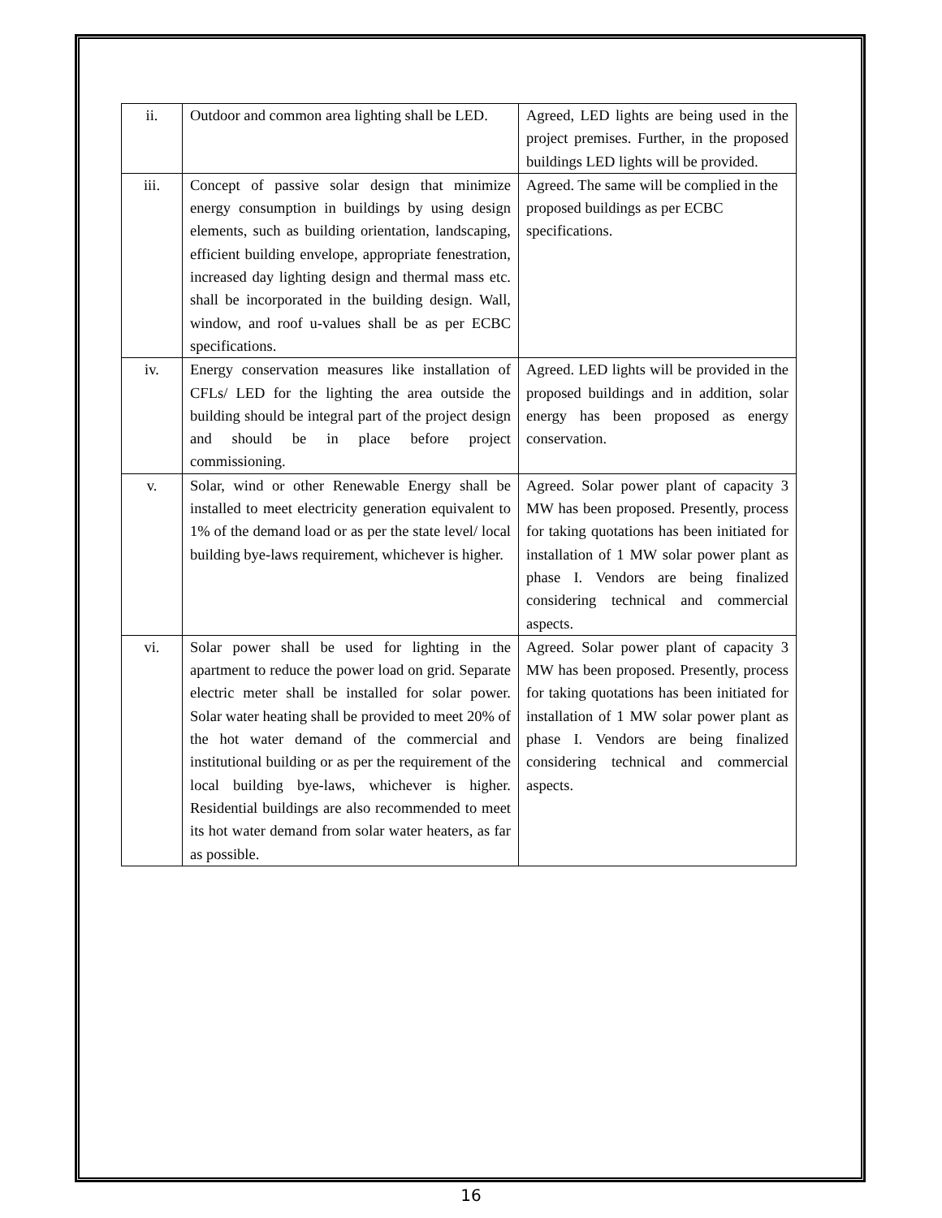| ii. | Outdoor and common area lighting shall be LED. | Agreed, LED lights are being used in the project premises. Further, in the proposed buildings LED lights will be provided. |
| iii. | Concept of passive solar design that minimize energy consumption in buildings by using design elements, such as building orientation, landscaping, efficient building envelope, appropriate fenestration, increased day lighting design and thermal mass etc. shall be incorporated in the building design. Wall, window, and roof u-values shall be as per ECBC specifications. | Agreed. The same will be complied in the proposed buildings as per ECBC specifications. |
| iv. | Energy conservation measures like installation of CFLs/ LED for the lighting the area outside the building should be integral part of the project design and should be in place before project commissioning. | Agreed. LED lights will be provided in the proposed buildings and in addition, solar energy has been proposed as energy conservation. |
| v. | Solar, wind or other Renewable Energy shall be installed to meet electricity generation equivalent to 1% of the demand load or as per the state level/ local building bye-laws requirement, whichever is higher. | Agreed. Solar power plant of capacity 3 MW has been proposed. Presently, process for taking quotations has been initiated for installation of 1 MW solar power plant as phase I. Vendors are being finalized considering technical and commercial aspects. |
| vi. | Solar power shall be used for lighting in the apartment to reduce the power load on grid. Separate electric meter shall be installed for solar power. Solar water heating shall be provided to meet 20% of the hot water demand of the commercial and institutional building or as per the requirement of the local building bye-laws, whichever is higher. Residential buildings are also recommended to meet its hot water demand from solar water heaters, as far as possible. | Agreed. Solar power plant of capacity 3 MW has been proposed. Presently, process for taking quotations has been initiated for installation of 1 MW solar power plant as phase I. Vendors are being finalized considering technical and commercial aspects. |
16